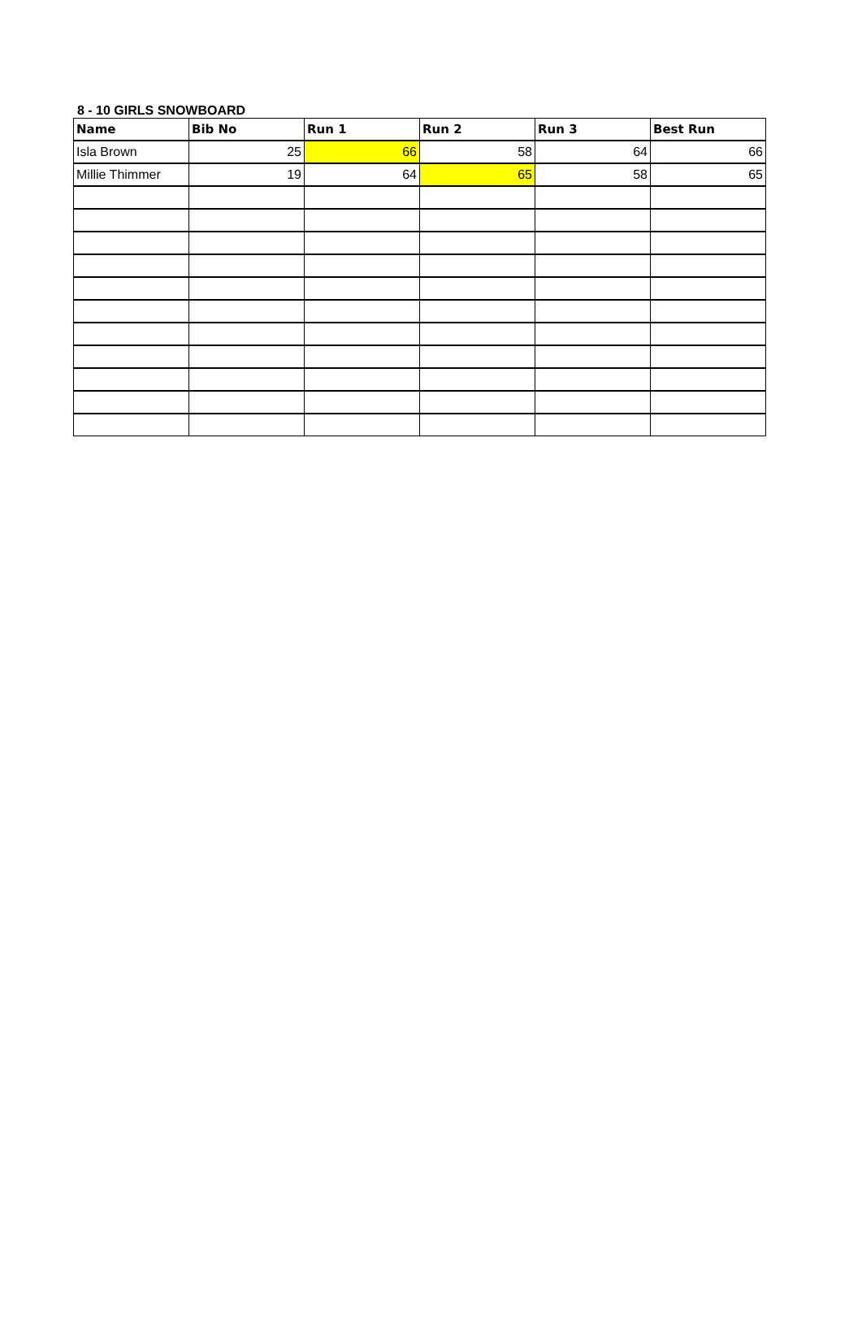8 - 10 GIRLS SNOWBOARD
| Name | Bib No | Run 1 | Run 2 | Run 3 | Best Run |
| --- | --- | --- | --- | --- | --- |
| Isla Brown | 25 | 66 | 58 | 64 | 66 |
| Millie Thimmer | 19 | 64 | 65 | 58 | 65 |